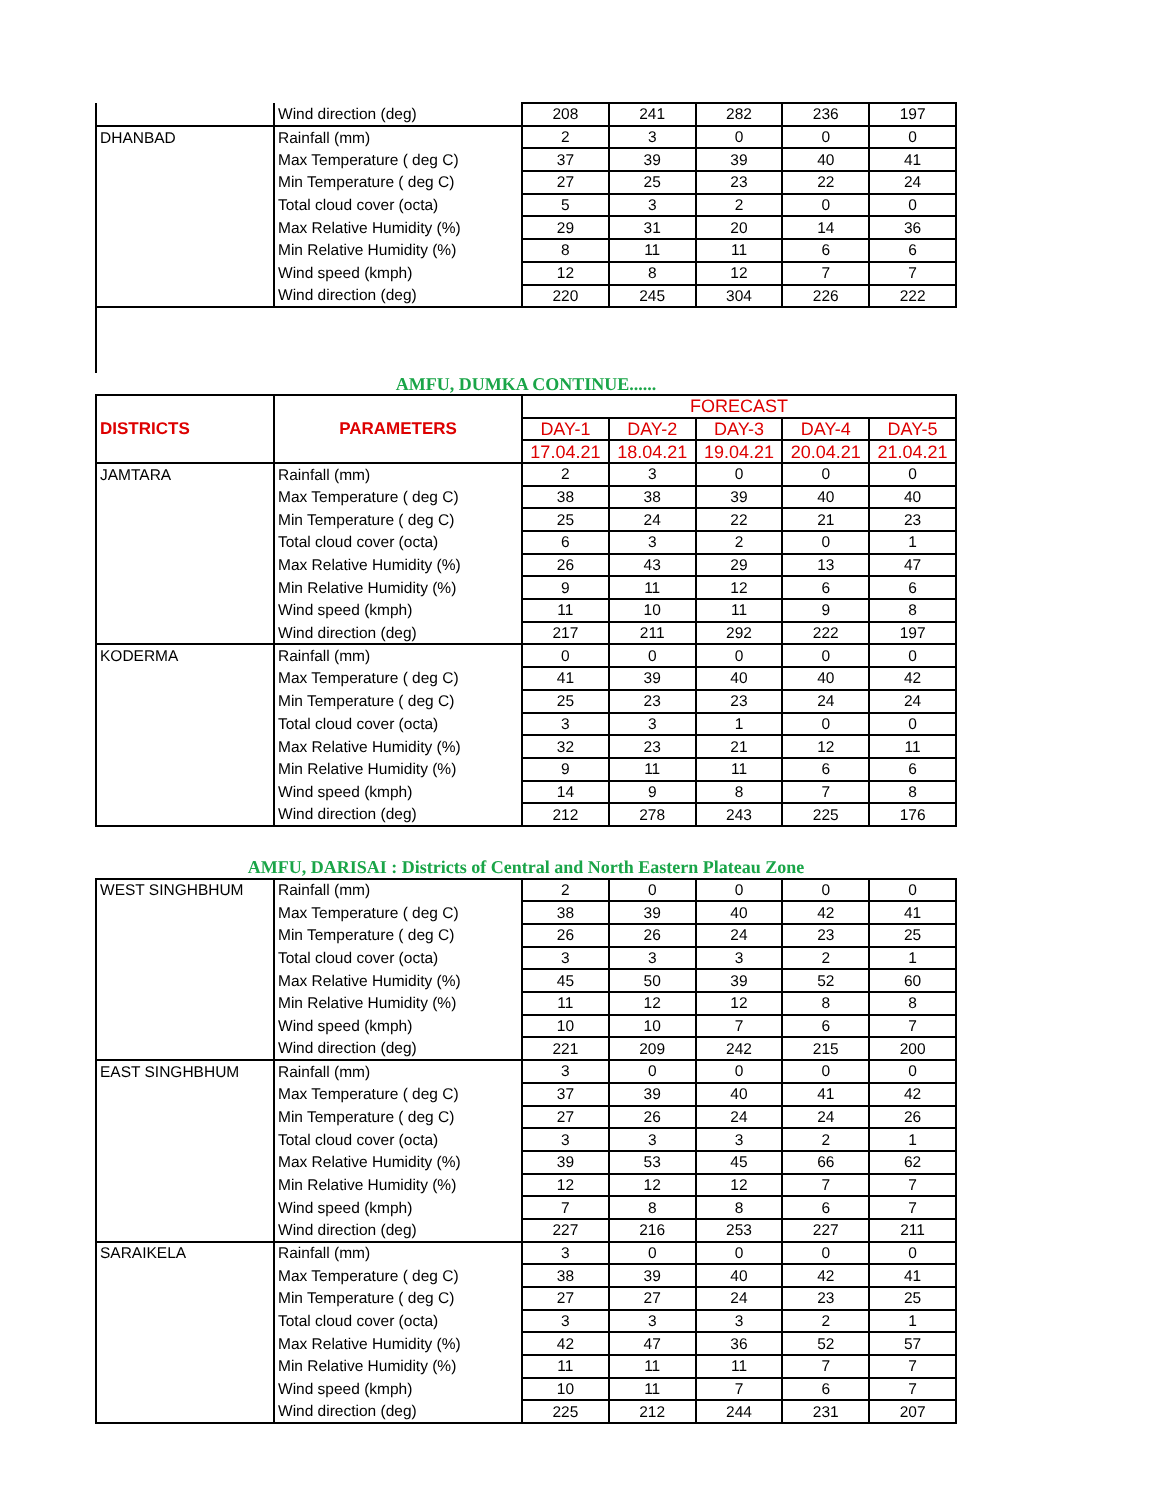| | Wind direction (deg) | 208 | 241 | 282 | 236 | 197 |
| DHANBAD | Rainfall (mm) | 2 | 3 | 0 | 0 | 0 |
| | Max Temperature ( deg C) | 37 | 39 | 39 | 40 | 41 |
| | Min Temperature ( deg C) | 27 | 25 | 23 | 22 | 24 |
| | Total cloud cover (octa) | 5 | 3 | 2 | 0 | 0 |
| | Max Relative Humidity (%) | 29 | 31 | 20 | 14 | 36 |
| | Min Relative Humidity (%) | 8 | 11 | 11 | 6 | 6 |
| | Wind speed (kmph) | 12 | 8 | 12 | 7 | 7 |
| | Wind direction (deg) | 220 | 245 | 304 | 226 | 222 |
| AMFU, DUMKA CONTINUE...... | | | | | | |
| DISTRICTS | PARAMETERS | FORECAST | | | | |
| | | DAY-1 | DAY-2 | DAY-3 | DAY-4 | DAY-5 |
| | | 17.04.21 | 18.04.21 | 19.04.21 | 20.04.21 | 21.04.21 |
| JAMTARA | Rainfall (mm) | 2 | 3 | 0 | 0 | 0 |
| | Max Temperature ( deg C) | 38 | 38 | 39 | 40 | 40 |
| | Min Temperature ( deg C) | 25 | 24 | 22 | 21 | 23 |
| | Total cloud cover (octa) | 6 | 3 | 2 | 0 | 1 |
| | Max Relative Humidity (%) | 26 | 43 | 29 | 13 | 47 |
| | Min Relative Humidity (%) | 9 | 11 | 12 | 6 | 6 |
| | Wind speed (kmph) | 11 | 10 | 11 | 9 | 8 |
| | Wind direction (deg) | 217 | 211 | 292 | 222 | 197 |
| KODERMA | Rainfall (mm) | 0 | 0 | 0 | 0 | 0 |
| | Max Temperature ( deg C) | 41 | 39 | 40 | 40 | 42 |
| | Min Temperature ( deg C) | 25 | 23 | 23 | 24 | 24 |
| | Total cloud cover (octa) | 3 | 3 | 1 | 0 | 0 |
| | Max Relative Humidity (%) | 32 | 23 | 21 | 12 | 11 |
| | Min Relative Humidity (%) | 9 | 11 | 11 | 6 | 6 |
| | Wind speed (kmph) | 14 | 9 | 8 | 7 | 8 |
| | Wind direction (deg) | 212 | 278 | 243 | 225 | 176 |
| AMFU, DARISAI : Districts of Central and North Eastern Plateau Zone | | | | | | |
| WEST SINGHBHUM | Rainfall (mm) | 2 | 0 | 0 | 0 | 0 |
| | Max Temperature ( deg C) | 38 | 39 | 40 | 42 | 41 |
| | Min Temperature ( deg C) | 26 | 26 | 24 | 23 | 25 |
| | Total cloud cover (octa) | 3 | 3 | 3 | 2 | 1 |
| | Max Relative Humidity (%) | 45 | 50 | 39 | 52 | 60 |
| | Min Relative Humidity (%) | 11 | 12 | 12 | 8 | 8 |
| | Wind speed (kmph) | 10 | 10 | 7 | 6 | 7 |
| | Wind direction (deg) | 221 | 209 | 242 | 215 | 200 |
| EAST SINGHBHUM | Rainfall (mm) | 3 | 0 | 0 | 0 | 0 |
| | Max Temperature ( deg C) | 37 | 39 | 40 | 41 | 42 |
| | Min Temperature ( deg C) | 27 | 26 | 24 | 24 | 26 |
| | Total cloud cover (octa) | 3 | 3 | 3 | 2 | 1 |
| | Max Relative Humidity (%) | 39 | 53 | 45 | 66 | 62 |
| | Min Relative Humidity (%) | 12 | 12 | 12 | 7 | 7 |
| | Wind speed (kmph) | 7 | 8 | 8 | 6 | 7 |
| | Wind direction (deg) | 227 | 216 | 253 | 227 | 211 |
| SARAIKELA | Rainfall (mm) | 3 | 0 | 0 | 0 | 0 |
| | Max Temperature ( deg C) | 38 | 39 | 40 | 42 | 41 |
| | Min Temperature ( deg C) | 27 | 27 | 24 | 23 | 25 |
| | Total cloud cover (octa) | 3 | 3 | 3 | 2 | 1 |
| | Max Relative Humidity (%) | 42 | 47 | 36 | 52 | 57 |
| | Min Relative Humidity (%) | 11 | 11 | 11 | 7 | 7 |
| | Wind speed (kmph) | 10 | 11 | 7 | 6 | 7 |
| | Wind direction (deg) | 225 | 212 | 244 | 231 | 207 |